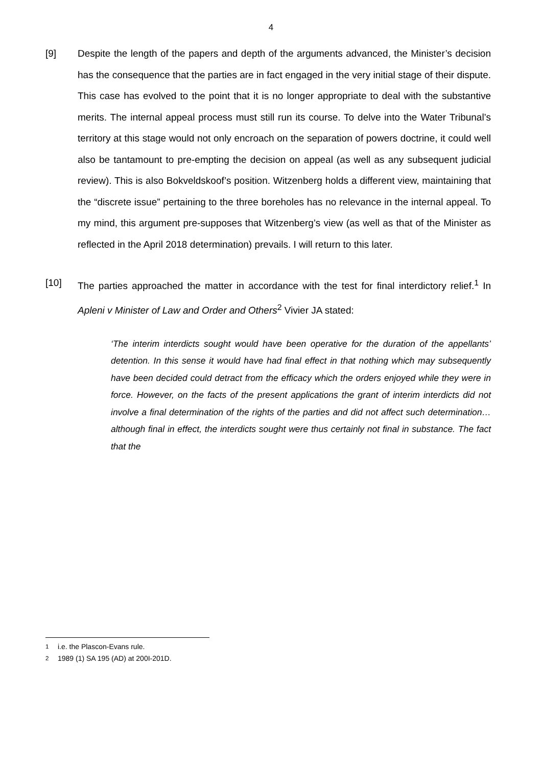4
[9] Despite the length of the papers and depth of the arguments advanced, the Minister’s decision has the consequence that the parties are in fact engaged in the very initial stage of their dispute. This case has evolved to the point that it is no longer appropriate to deal with the substantive merits. The internal appeal process must still run its course. To delve into the Water Tribunal’s territory at this stage would not only encroach on the separation of powers doctrine, it could well also be tantamount to pre-empting the decision on appeal (as well as any subsequent judicial review). This is also Bokveldskoof’s position. Witzenberg holds a different view, maintaining that the “discrete issue” pertaining to the three boreholes has no relevance in the internal appeal. To my mind, this argument pre-supposes that Witzenberg’s view (as well as that of the Minister as reflected in the April 2018 determination) prevails. I will return to this later.
[10] The parties approached the matter in accordance with the test for final interdictory relief.<sup>1</sup> In Apleni v Minister of Law and Order and Others<sup>2</sup> Vivier JA stated:
‘The interim interdicts sought would have been operative for the duration of the appellants’ detention. In this sense it would have had final effect in that nothing which may subsequently have been decided could detract from the efficacy which the orders enjoyed while they were in force. However, on the facts of the present applications the grant of interim interdicts did not involve a final determination of the rights of the parties and did not affect such determination…although final in effect, the interdicts sought were thus certainly not final in substance. The fact that the
<sup>1</sup> i.e. the Plascon-Evans rule.
<sup>2</sup> 1989 (1) SA 195 (AD) at 200I-201D.